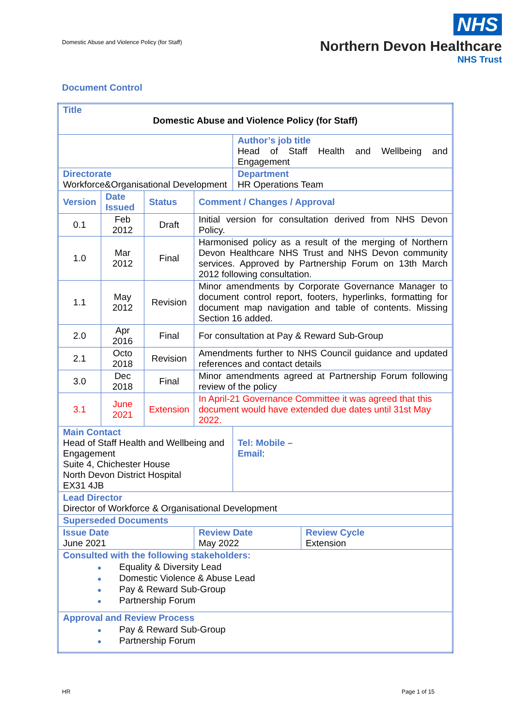Domestic Abuse and Violence Policy (for Staff)
NHS
Northern Devon Healthcare
NHS Trust
Document Control
| Title Domestic Abuse and Violence Policy (for Staff) | | | | | |
| | | | | Author’s job title Head of Staff Health and Wellbeing and Engagement | |
| Directorate Workforce&Organisational Development | | | | Department HR Operations Team | |
| Version | Date Issued | Status | Comment / Changes / Approval | | |
| 0.1 | Feb 2012 | Draft | Initial version for consultation derived from NHS Devon Policy. | | |
| 1.0 | Mar 2012 | Final | Harmonised policy as a result of the merging of Northern Devon Healthcare NHS Trust and NHS Devon community services. Approved by Partnership Forum on 13th March 2012 following consultation. | | |
| 1.1 | May 2012 | Revision | Minor amendments by Corporate Governance Manager to document control report, footers, hyperlinks, formatting for document map navigation and table of contents. Missing Section 16 added. | | |
| 2.0 | Apr 2016 | Final | For consultation at Pay & Reward Sub-Group | | |
| 2.1 | Octo 2018 | Revision | Amendments further to NHS Council guidance and updated references and contact details | | |
| 3.0 | Dec 2018 | Final | Minor amendments agreed at Partnership Forum following review of the policy | | |
| 3.1 | June 2021 | Extension | In April-21 Governance Committee it was agreed that this document would have extended due dates until 31st May 2022. | | |
| Main Contact Head of Staff Health and Wellbeing and Engagement Suite 4, Chichester House North Devon District Hospital EX31 4JB | | | | Tel: Mobile – Email : | |
| Lead Director Director of Workforce & Organisational Development | | | | | |
| Superseded Documents | | | | | |
| Issue Date June 2021 | | | Review Date May 2022 | | Review Cycle Extension |
| Consulted with the following stakeholders: ● Equality & Diversity Lead ● Domestic Violence & Abuse Lead ● Pay & Reward Sub-Group ● Partnership Forum | | | | | |
| Approval and Review Process ● Pay & Reward Sub-Group ● Partnership Forum | | | | | |
HR Page 1 of 15